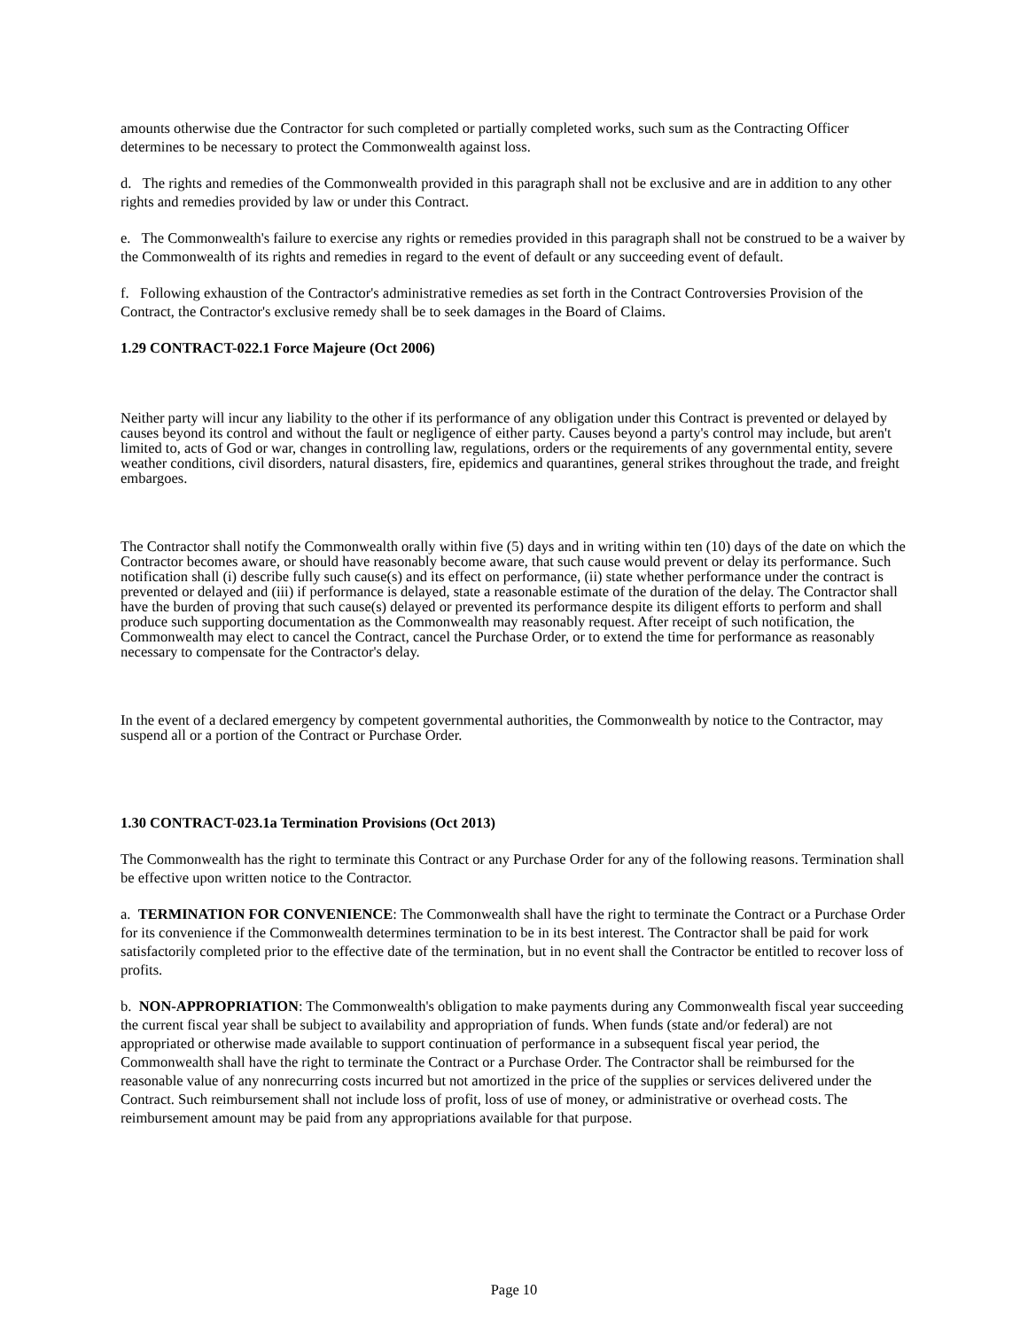amounts otherwise due the Contractor for such completed or partially completed works, such sum as the Contracting Officer determines to be necessary to protect the Commonwealth against loss.
d. The rights and remedies of the Commonwealth provided in this paragraph shall not be exclusive and are in addition to any other rights and remedies provided by law or under this Contract.
e. The Commonwealth's failure to exercise any rights or remedies provided in this paragraph shall not be construed to be a waiver by the Commonwealth of its rights and remedies in regard to the event of default or any succeeding event of default.
f. Following exhaustion of the Contractor's administrative remedies as set forth in the Contract Controversies Provision of the Contract, the Contractor's exclusive remedy shall be to seek damages in the Board of Claims.
1.29 CONTRACT-022.1 Force Majeure (Oct 2006)
Neither party will incur any liability to the other if its performance of any obligation under this Contract is prevented or delayed by causes beyond its control and without the fault or negligence of either party. Causes beyond a party's control may include, but aren't limited to, acts of God or war, changes in controlling law, regulations, orders or the requirements of any governmental entity, severe weather conditions, civil disorders, natural disasters, fire, epidemics and quarantines, general strikes throughout the trade, and freight embargoes.
The Contractor shall notify the Commonwealth orally within five (5) days and in writing within ten (10) days of the date on which the Contractor becomes aware, or should have reasonably become aware, that such cause would prevent or delay its performance. Such notification shall (i) describe fully such cause(s) and its effect on performance, (ii) state whether performance under the contract is prevented or delayed and (iii) if performance is delayed, state a reasonable estimate of the duration of the delay. The Contractor shall have the burden of proving that such cause(s) delayed or prevented its performance despite its diligent efforts to perform and shall produce such supporting documentation as the Commonwealth may reasonably request. After receipt of such notification, the Commonwealth may elect to cancel the Contract, cancel the Purchase Order, or to extend the time for performance as reasonably necessary to compensate for the Contractor's delay.
In the event of a declared emergency by competent governmental authorities, the Commonwealth by notice to the Contractor, may suspend all or a portion of the Contract or Purchase Order.
1.30 CONTRACT-023.1a Termination Provisions (Oct 2013)
The Commonwealth has the right to terminate this Contract or any Purchase Order for any of the following reasons. Termination shall be effective upon written notice to the Contractor.
a. TERMINATION FOR CONVENIENCE: The Commonwealth shall have the right to terminate the Contract or a Purchase Order for its convenience if the Commonwealth determines termination to be in its best interest. The Contractor shall be paid for work satisfactorily completed prior to the effective date of the termination, but in no event shall the Contractor be entitled to recover loss of profits.
b. NON-APPROPRIATION: The Commonwealth's obligation to make payments during any Commonwealth fiscal year succeeding the current fiscal year shall be subject to availability and appropriation of funds. When funds (state and/or federal) are not appropriated or otherwise made available to support continuation of performance in a subsequent fiscal year period, the Commonwealth shall have the right to terminate the Contract or a Purchase Order. The Contractor shall be reimbursed for the reasonable value of any nonrecurring costs incurred but not amortized in the price of the supplies or services delivered under the Contract. Such reimbursement shall not include loss of profit, loss of use of money, or administrative or overhead costs. The reimbursement amount may be paid from any appropriations available for that purpose.
Page 10